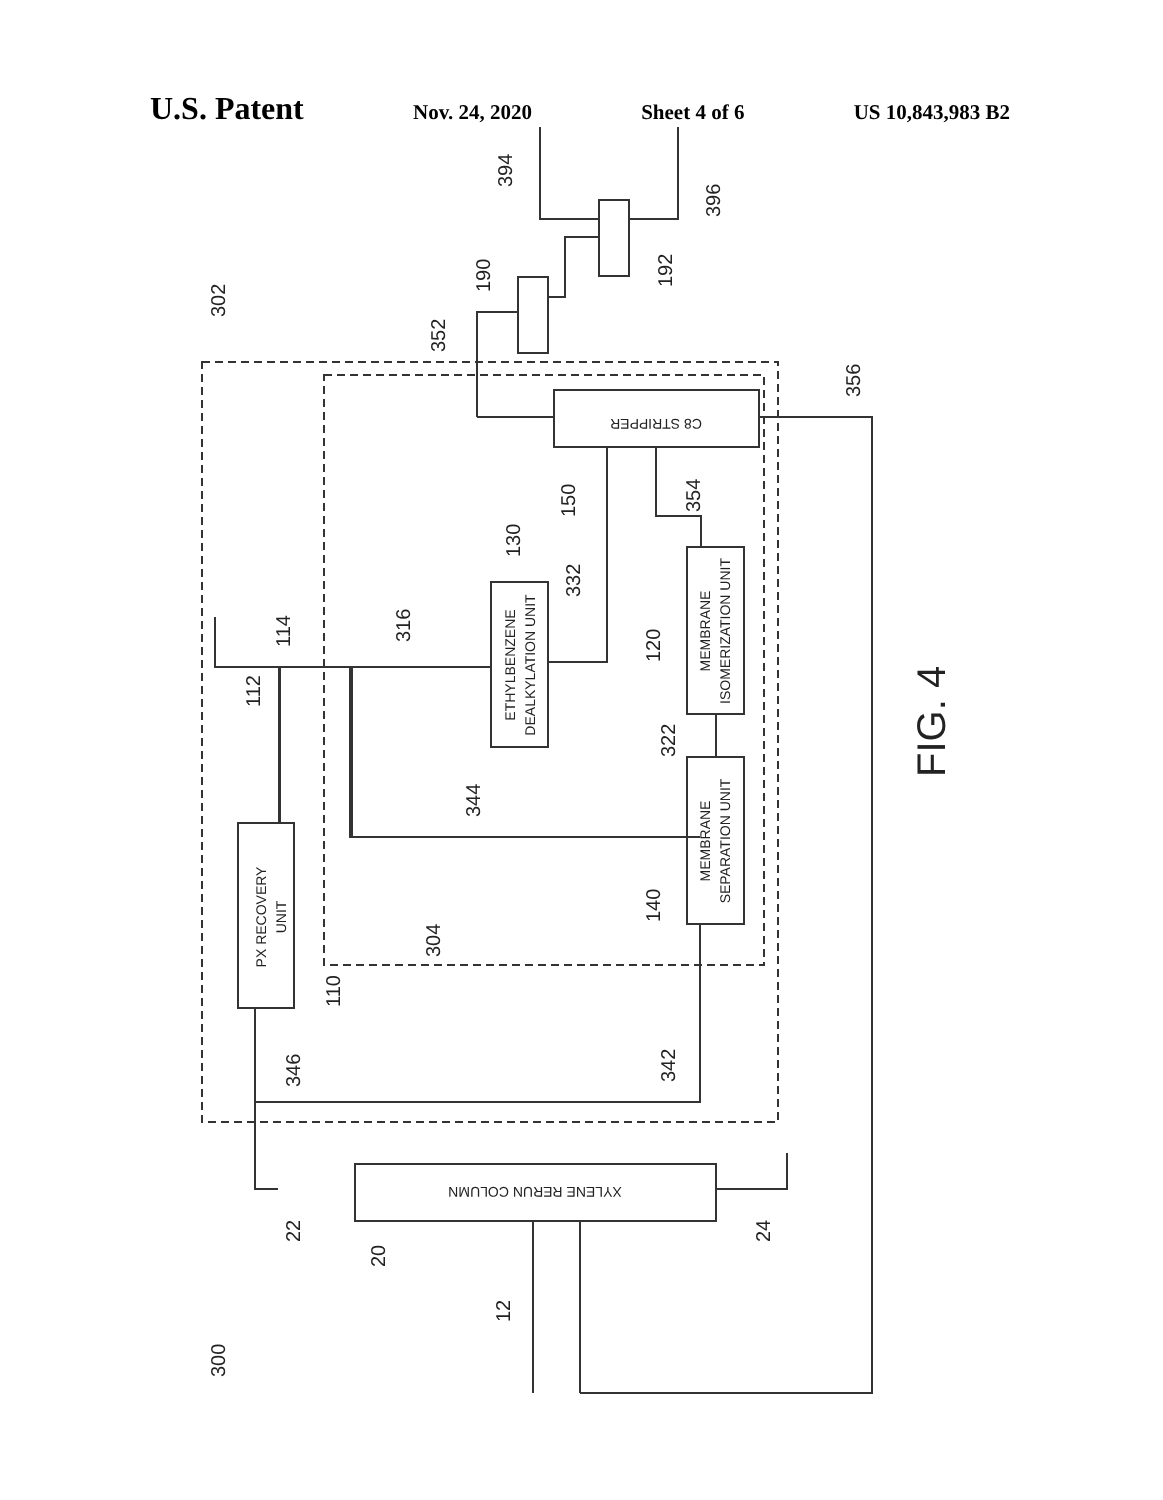U.S. Patent Nov. 24, 2020 Sheet 4 of 6 US 10,843,983 B2
PX RECOVERY
UNIT
ETHYLBENZENE
DEALKYLATION UNIT
C8 STRIPPER
MEMBRANE
ISOMERIZATION UNIT
MEMBRANE
SEPARATION UNIT
XYLENE RERUN COLUMN
302
352
190
192
394
396
356
150
354
130
332
316
114
112
120
322
344
140
304
110
342
346
22
20
24
12
300
FIG. 4